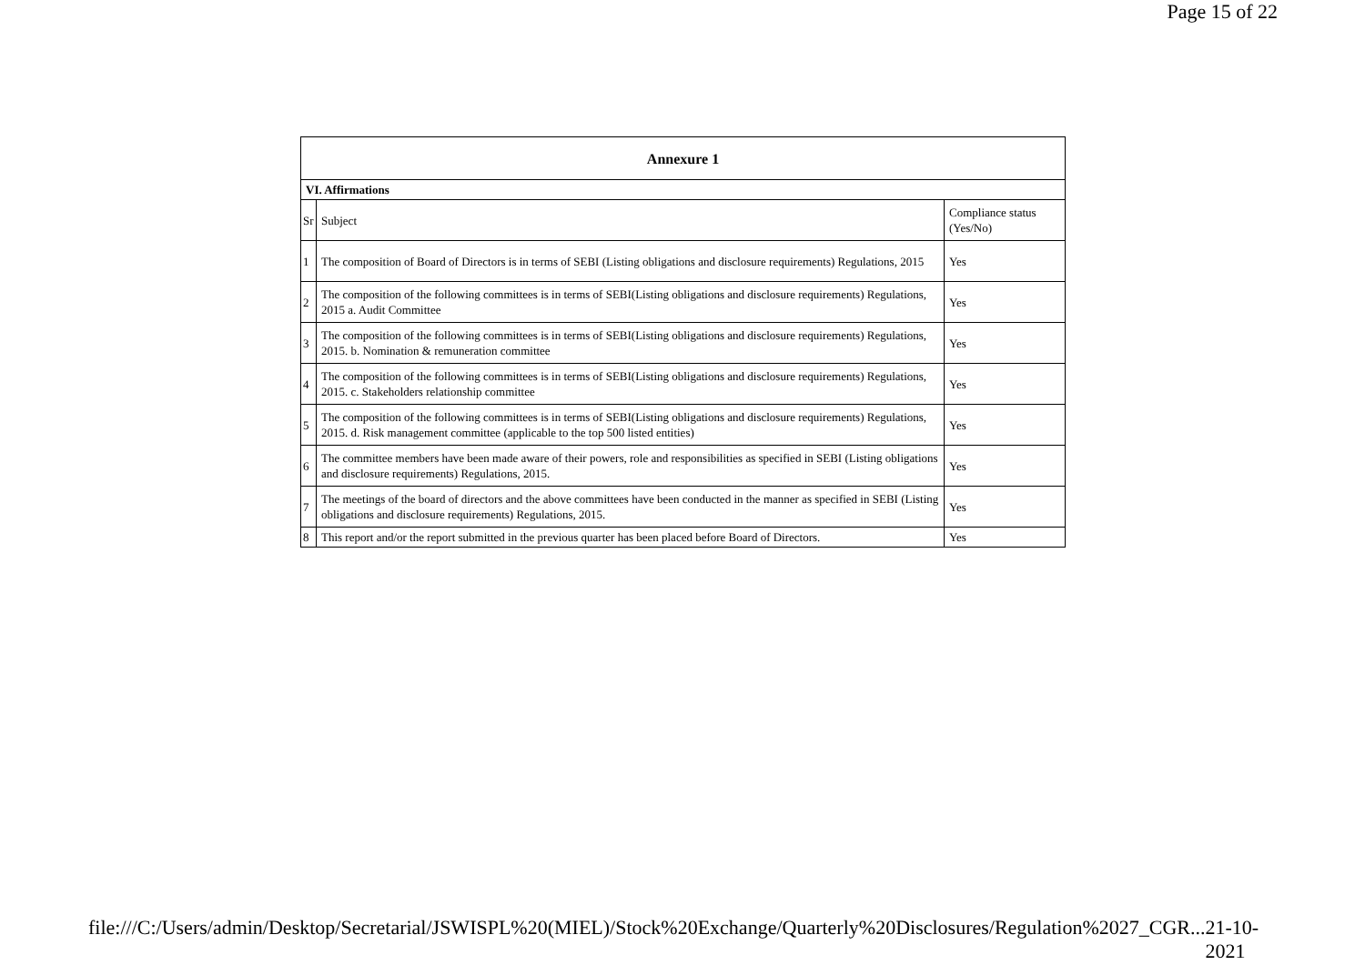Page 15 of 22
| Annexure 1 | | |
| --- | --- | --- |
| VI. Affirmations | | |
| Sr | Subject | Compliance status (Yes/No) |
| 1 | The composition of Board of Directors is in terms of SEBI (Listing obligations and disclosure requirements) Regulations, 2015 | Yes |
| 2 | The composition of the following committees is in terms of SEBI(Listing obligations and disclosure requirements) Regulations, 2015 a. Audit Committee | Yes |
| 3 | The composition of the following committees is in terms of SEBI(Listing obligations and disclosure requirements) Regulations, 2015. b. Nomination & remuneration committee | Yes |
| 4 | The composition of the following committees is in terms of SEBI(Listing obligations and disclosure requirements) Regulations, 2015. c. Stakeholders relationship committee | Yes |
| 5 | The composition of the following committees is in terms of SEBI(Listing obligations and disclosure requirements) Regulations, 2015. d. Risk management committee (applicable to the top 500 listed entities) | Yes |
| 6 | The committee members have been made aware of their powers, role and responsibilities as specified in SEBI (Listing obligations and disclosure requirements) Regulations, 2015. | Yes |
| 7 | The meetings of the board of directors and the above committees have been conducted in the manner as specified in SEBI (Listing obligations and disclosure requirements) Regulations, 2015. | Yes |
| 8 | This report and/or the report submitted in the previous quarter has been placed before Board of Directors. | Yes |
file:///C:/Users/admin/Desktop/Secretarial/JSWISPL%20(MIEL)/Stock%20Exchange/Quarterly%20Disclosures/Regulation%2027_CGR... 21-10-2021